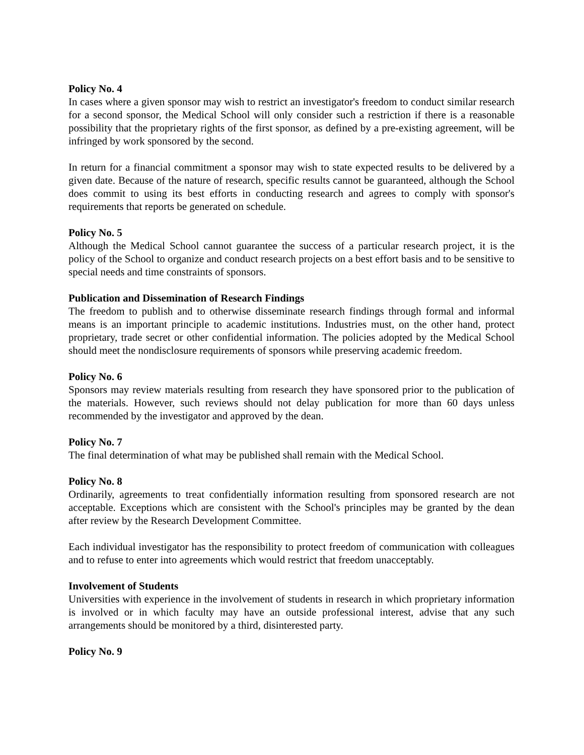Policy No. 4
In cases where a given sponsor may wish to restrict an investigator's freedom to conduct similar research for a second sponsor, the Medical School will only consider such a restriction if there is a reasonable possibility that the proprietary rights of the first sponsor, as defined by a pre-existing agreement, will be infringed by work sponsored by the second.
In return for a financial commitment a sponsor may wish to state expected results to be delivered by a given date. Because of the nature of research, specific results cannot be guaranteed, although the School does commit to using its best efforts in conducting research and agrees to comply with sponsor's requirements that reports be generated on schedule.
Policy No. 5
Although the Medical School cannot guarantee the success of a particular research project, it is the policy of the School to organize and conduct research projects on a best effort basis and to be sensitive to special needs and time constraints of sponsors.
Publication and Dissemination of Research Findings
The freedom to publish and to otherwise disseminate research findings through formal and informal means is an important principle to academic institutions. Industries must, on the other hand, protect proprietary, trade secret or other confidential information. The policies adopted by the Medical School should meet the nondisclosure requirements of sponsors while preserving academic freedom.
Policy No. 6
Sponsors may review materials resulting from research they have sponsored prior to the publication of the materials. However, such reviews should not delay publication for more than 60 days unless recommended by the investigator and approved by the dean.
Policy No. 7
The final determination of what may be published shall remain with the Medical School.
Policy No. 8
Ordinarily, agreements to treat confidentially information resulting from sponsored research are not acceptable. Exceptions which are consistent with the School's principles may be granted by the dean after review by the Research Development Committee.
Each individual investigator has the responsibility to protect freedom of communication with colleagues and to refuse to enter into agreements which would restrict that freedom unacceptably.
Involvement of Students
Universities with experience in the involvement of students in research in which proprietary information is involved or in which faculty may have an outside professional interest, advise that any such arrangements should be monitored by a third, disinterested party.
Policy No. 9